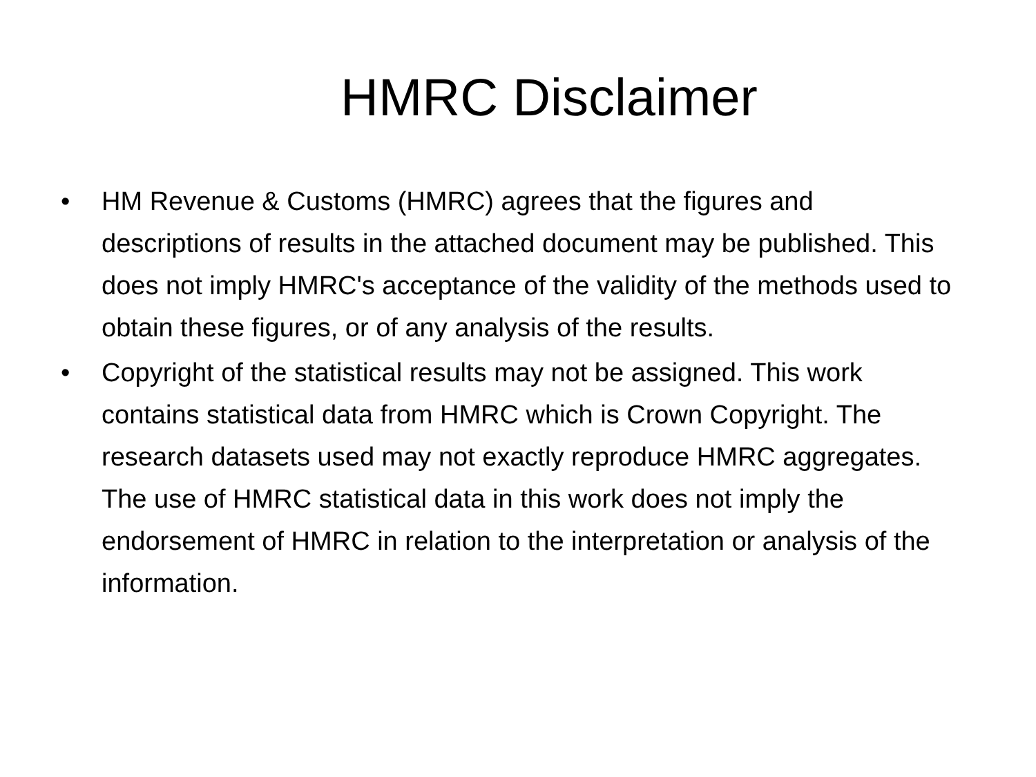HMRC Disclaimer
• HM Revenue & Customs (HMRC) agrees that the figures and descriptions of results in the attached document may be published. This does not imply HMRC's acceptance of the validity of the methods used to obtain these figures, or of any analysis of the results.
• Copyright of the statistical results may not be assigned. This work contains statistical data from HMRC which is Crown Copyright. The research datasets used may not exactly reproduce HMRC aggregates. The use of HMRC statistical data in this work does not imply the endorsement of HMRC in relation to the interpretation or analysis of the information.